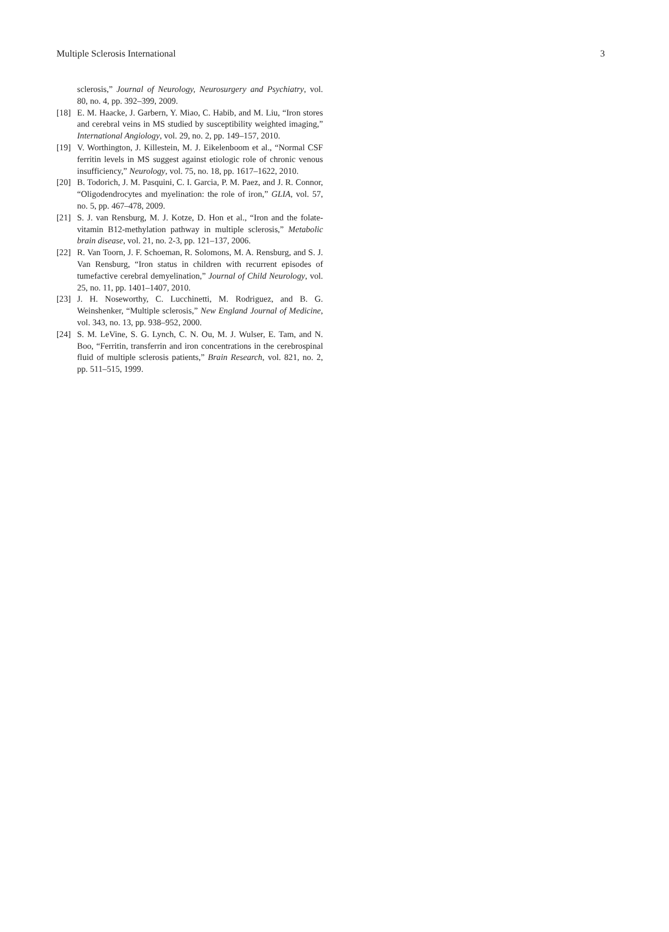Multiple Sclerosis International 3
sclerosis,” Journal of Neurology, Neurosurgery and Psychiatry, vol. 80, no. 4, pp. 392–399, 2009.
[18] E. M. Haacke, J. Garbern, Y. Miao, C. Habib, and M. Liu, “Iron stores and cerebral veins in MS studied by susceptibility weighted imaging,” International Angiology, vol. 29, no. 2, pp. 149–157, 2010.
[19] V. Worthington, J. Killestein, M. J. Eikelenboom et al., “Normal CSF ferritin levels in MS suggest against etiologic role of chronic venous insufficiency,” Neurology, vol. 75, no. 18, pp. 1617–1622, 2010.
[20] B. Todorich, J. M. Pasquini, C. I. Garcia, P. M. Paez, and J. R. Connor, “Oligodendrocytes and myelination: the role of iron,” GLIA, vol. 57, no. 5, pp. 467–478, 2009.
[21] S. J. van Rensburg, M. J. Kotze, D. Hon et al., “Iron and the folate-vitamin B12-methylation pathway in multiple sclerosis,” Metabolic brain disease, vol. 21, no. 2-3, pp. 121–137, 2006.
[22] R. Van Toorn, J. F. Schoeman, R. Solomons, M. A. Rensburg, and S. J. Van Rensburg, “Iron status in children with recurrent episodes of tumefactive cerebral demyelination,” Journal of Child Neurology, vol. 25, no. 11, pp. 1401–1407, 2010.
[23] J. H. Noseworthy, C. Lucchinetti, M. Rodriguez, and B. G. Weinshenker, “Multiple sclerosis,” New England Journal of Medicine, vol. 343, no. 13, pp. 938–952, 2000.
[24] S. M. LeVine, S. G. Lynch, C. N. Ou, M. J. Wulser, E. Tam, and N. Boo, “Ferritin, transferrin and iron concentrations in the cerebrospinal fluid of multiple sclerosis patients,” Brain Research, vol. 821, no. 2, pp. 511–515, 1999.